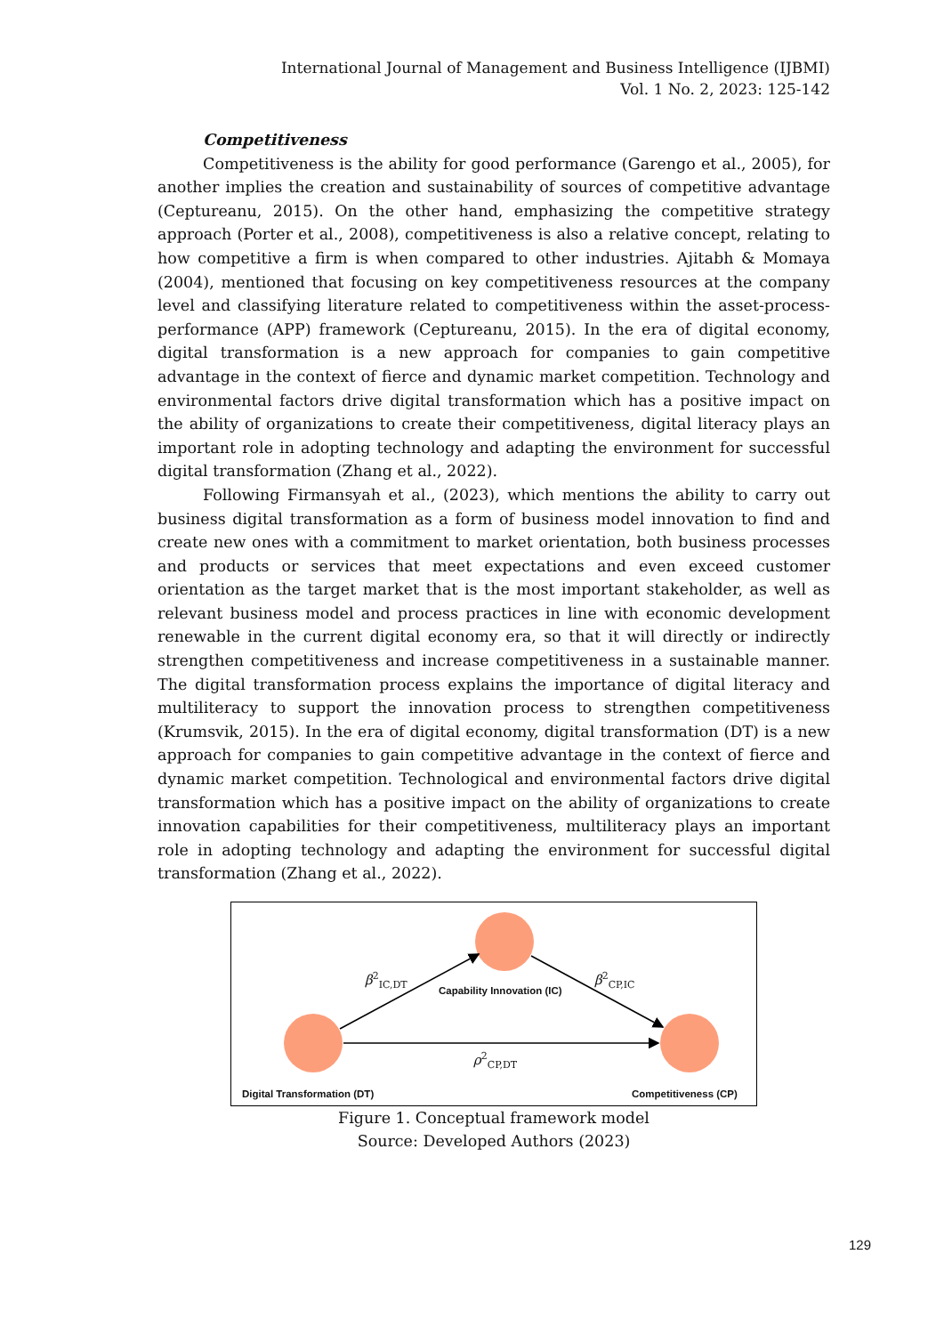International Journal of Management and Business Intelligence (IJBMI)
Vol. 1 No. 2, 2023: 125-142
Competitiveness
Competitiveness is the ability for good performance (Garengo et al., 2005), for another implies the creation and sustainability of sources of competitive advantage (Ceptureanu, 2015). On the other hand, emphasizing the competitive strategy approach (Porter et al., 2008), competitiveness is also a relative concept, relating to how competitive a firm is when compared to other industries. Ajitabh & Momaya (2004), mentioned that focusing on key competitiveness resources at the company level and classifying literature related to competitiveness within the asset-process-performance (APP) framework (Ceptureanu, 2015). In the era of digital economy, digital transformation is a new approach for companies to gain competitive advantage in the context of fierce and dynamic market competition. Technology and environmental factors drive digital transformation which has a positive impact on the ability of organizations to create their competitiveness, digital literacy plays an important role in adopting technology and adapting the environment for successful digital transformation (Zhang et al., 2022).
Following Firmansyah et al., (2023), which mentions the ability to carry out business digital transformation as a form of business model innovation to find and create new ones with a commitment to market orientation, both business processes and products or services that meet expectations and even exceed customer orientation as the target market that is the most important stakeholder, as well as relevant business model and process practices in line with economic development renewable in the current digital economy era, so that it will directly or indirectly strengthen competitiveness and increase competitiveness in a sustainable manner. The digital transformation process explains the importance of digital literacy and multiliteracy to support the innovation process to strengthen competitiveness (Krumsvik, 2015). In the era of digital economy, digital transformation (DT) is a new approach for companies to gain competitive advantage in the context of fierce and dynamic market competition. Technological and environmental factors drive digital transformation which has a positive impact on the ability of organizations to create innovation capabilities for their competitiveness, multiliteracy plays an important role in adopting technology and adapting the environment for successful digital transformation (Zhang et al., 2022).
β<sup>2</sup><sub>IC,DT</sub> β<sup>2</sup><sub>CP,IC</sub>
ρ<sup>2</sup><sub>CP,DT</sub>
Capability Innovation (IC)
Digital Transformation (DT) Competitiveness (CP)
Figure 1. Conceptual framework model
Source: Developed Authors (2023)
129